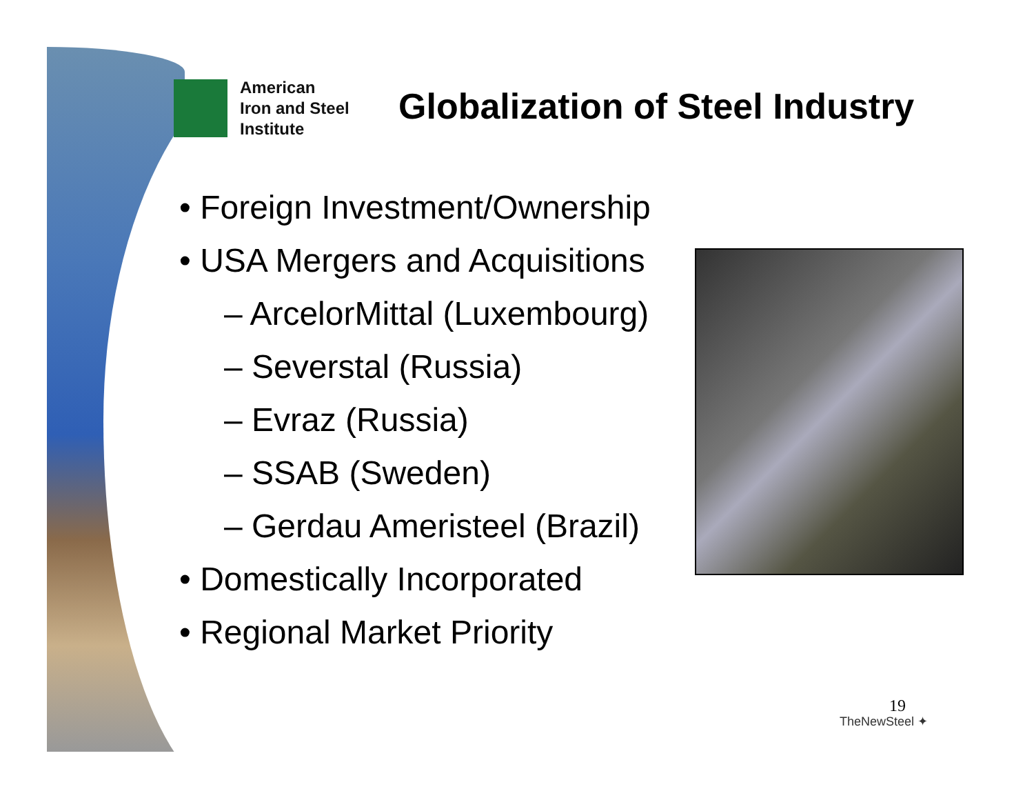American
Iron and Steel
Institute
Globalization of Steel Industry
• Foreign Investment/Ownership
• USA Mergers and Acquisitions
– ArcelorMittal (Luxembourg)
– Severstal (Russia)
– Evraz (Russia)
– SSAB (Sweden)
– Gerdau Ameristeel (Brazil)
• Domestically Incorporated
• Regional Market Priority
19
TheNewSteel ✦